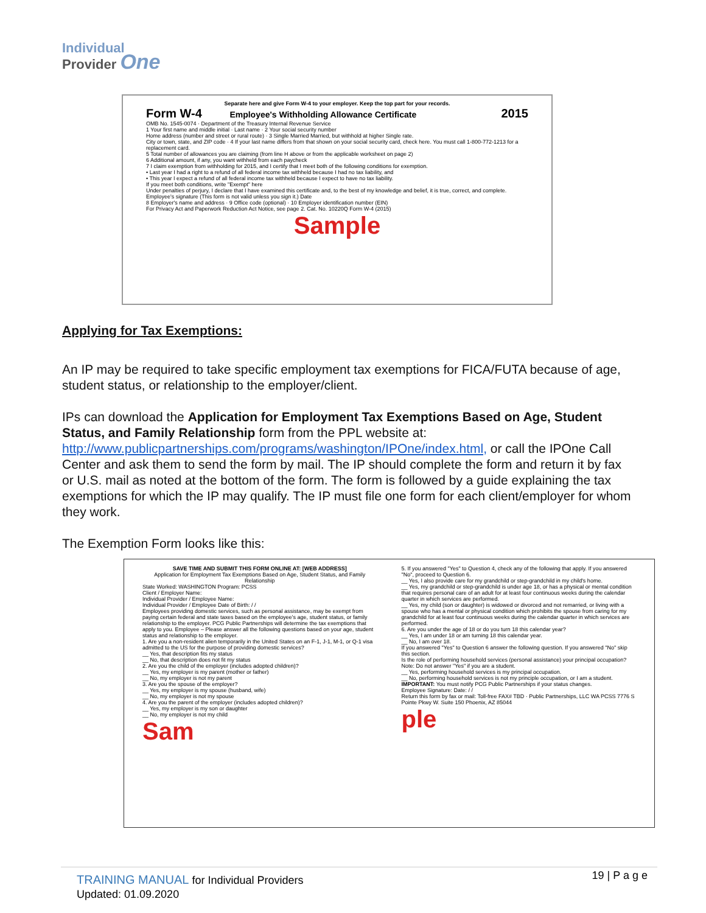Individual
Provider One
Separate here and give Form W-4 to your employer. Keep the top part for your records.
Form W-4 Employee's Withholding Allowance Certificate 2015
OMB No. 1545-0074 · Department of the Treasury Internal Revenue Service
1 Your first name and middle initial · Last name · 2 Your social security number
Home address (number and street or rural route) · 3 Single Married Married, but withhold at higher Single rate.
City or town, state, and ZIP code · 4 If your last name differs from that shown on your social security card, check here. You must call 1-800-772-1213 for a replacement card.
5 Total number of allowances you are claiming (from line H above or from the applicable worksheet on page 2)
6 Additional amount, if any, you want withheld from each paycheck
7 I claim exemption from withholding for 2015, and I certify that I meet both of the following conditions for exemption.
• Last year I had a right to a refund of all federal income tax withheld because I had no tax liability, and
• This year I expect a refund of all federal income tax withheld because I expect to have no tax liability.
If you meet both conditions, write "Exempt" here
Under penalties of perjury, I declare that I have examined this certificate and, to the best of my knowledge and belief, it is true, correct, and complete.
Employee's signature (This form is not valid unless you sign it.) Date
8 Employer's name and address · 9 Office code (optional) · 10 Employer identification number (EIN)
For Privacy Act and Paperwork Reduction Act Notice, see page 2. Cat. No. 10220Q Form W-4 (2015)
Sample
Applying for Tax Exemptions:
An IP may be required to take specific employment tax exemptions for FICA/FUTA because of age, student status, or relationship to the employer/client.
IPs can download the Application for Employment Tax Exemptions Based on Age, Student Status, and Family Relationship form from the PPL website at: http://www.publicpartnerships.com/programs/washington/IPOne/index.html, or call the IPOne Call Center and ask them to send the form by mail. The IP should complete the form and return it by fax or U.S. mail as noted at the bottom of the form. The form is followed by a guide explaining the tax exemptions for which the IP may qualify. The IP must file one form for each client/employer for whom they work.
The Exemption Form looks like this:
SAVE TIME AND SUBMIT THIS FORM ONLINE AT: [WEB ADDRESS]
Application for Employment Tax Exemptions Based on Age, Student Status, and Family Relationship
State Worked: WASHINGTON Program: PCSS
Client / Employer Name:
Individual Provider / Employee Name:
Individual Provider / Employee Date of Birth: / /
Employees providing domestic services, such as personal assistance, may be exempt from paying certain federal and state taxes based on the employee's age, student status, or family relationship to the employer. PCG Public Partnerships will determine the tax exemptions that apply to you. Employee – Please answer all the following questions based on your age, student status and relationship to the employer.
1. Are you a non-resident alien temporarily in the United States on an F-1, J-1, M-1, or Q-1 visa admitted to the US for the purpose of providing domestic services?
__ Yes, that description fits my status
__ No, that description does not fit my status
2. Are you the child of the employer (includes adopted children)?
__ Yes, my employer is my parent (mother or father)
__ No, my employer is not my parent
3. Are you the spouse of the employer?
__ Yes, my employer is my spouse (husband, wife)
__ No, my employer is not my spouse
4. Are you the parent of the employer (includes adopted children)?
__ Yes, my employer is my son or daughter
__ No, my employer is not my child
Sam
5. If you answered "Yes" to Question 4, check any of the following that apply. If you answered "No", proceed to Question 6.
__ Yes, I also provide care for my grandchild or step-grandchild in my child's home.
__ Yes, my grandchild or step-grandchild is under age 18, or has a physical or mental condition that requires personal care of an adult for at least four continuous weeks during the calendar quarter in which services are performed.
__ Yes, my child (son or daughter) is widowed or divorced and not remarried, or living with a spouse who has a mental or physical condition which prohibits the spouse from caring for my grandchild for at least four continuous weeks during the calendar quarter in which services are performed.
6. Are you under the age of 18 or do you turn 18 this calendar year?
__ Yes, I am under 18 or am turning 18 this calendar year.
__ No, I am over 18.
If you answered "Yes" to Question 6 answer the following question. If you answered "No" skip this section.
Is the role of performing household services (personal assistance) your principal occupation? Note: Do not answer "Yes" if you are a student.
__ Yes, performing household services is my principal occupation.
__ No, performing household services is not my principle occupation, or I am a student.
IMPORTANT: You must notify PCG Public Partnerships if your status changes.
Employee Signature: Date: / /
Return this form by fax or mail: Toll-free FAX# TBD · Public Partnerships, LLC WA PCSS 7776 S Pointe Pkwy W. Suite 150 Phoenix, AZ 85044
ple
TRAINING MANUAL for Individual Providers
Updated: 01.09.2020
19 | P a g e